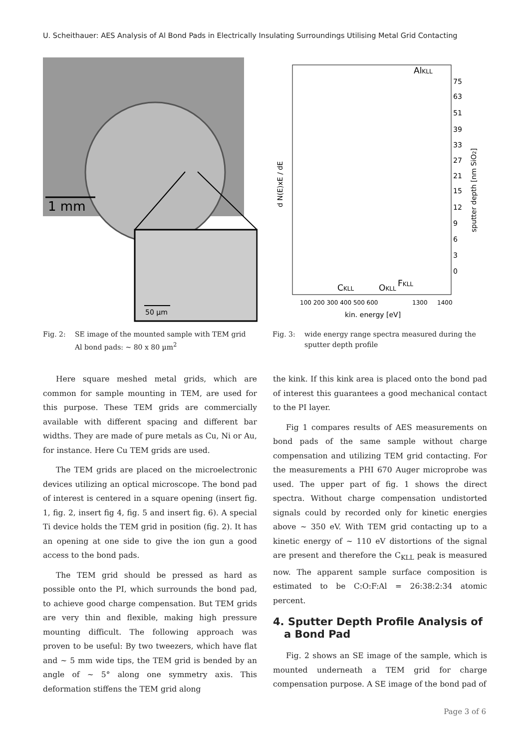U. Scheithauer: AES Analysis of Al Bond Pads in Electrically Insulating Surroundings Utilising Metal Grid Contacting
1 mm
50 µm
Fig. 2: SE image of the mounted sample with TEM grid
Al bond pads: ~ 80 x 80 µm<sup>2</sup>
AlKLL
75
63
51
39
33
27
21
15
12
9
6
3
0
CKLL
OKLL
FKLL
100 200 300 400 500 600
1300
1400
kin. energy [eV]
d N(E)xE / dE
sputter depth [nm SiO2]
Fig. 3: wide energy range spectra measured during the sputter depth profile
Here square meshed metal grids, which are common for sample mounting in TEM, are used for this purpose. These TEM grids are commercially available with different spacing and different bar widths. They are made of pure metals as Cu, Ni or Au, for instance. Here Cu TEM grids are used.
The TEM grids are placed on the microelectronic devices utilizing an optical microscope. The bond pad of interest is centered in a square opening (insert fig. 1, fig. 2, insert fig 4, fig. 5 and insert fig. 6). A special Ti device holds the TEM grid in position (fig. 2). It has an opening at one side to give the ion gun a good access to the bond pads.
The TEM grid should be pressed as hard as possible onto the PI, which surrounds the bond pad, to achieve good charge compensation. But TEM grids are very thin and flexible, making high pressure mounting difficult. The following approach was proven to be useful: By two tweezers, which have flat and ~ 5 mm wide tips, the TEM grid is bended by an angle of ~ 5° along one symmetry axis. This deformation stiffens the TEM grid along
the kink. If this kink area is placed onto the bond pad of interest this guarantees a good mechanical contact to the PI layer.
Fig 1 compares results of AES measurements on bond pads of the same sample without charge compensation and utilizing TEM grid contacting. For the measurements a PHI 670 Auger microprobe was used. The upper part of fig. 1 shows the direct spectra. Without charge compensation undistorted signals could by recorded only for kinetic energies above ~ 350 eV. With TEM grid contacting up to a kinetic energy of ~ 110 eV distortions of the signal are present and therefore the C<sub>KLL</sub> peak is measured now. The apparent sample surface composition is estimated to be C:O:F:Al = 26:38:2:34 atomic percent.
4. Sputter Depth Profile Analysis of
a Bond Pad
Fig. 2 shows an SE image of the sample, which is mounted underneath a TEM grid for charge compensation purpose. A SE image of the bond pad of
Page 3 of 6